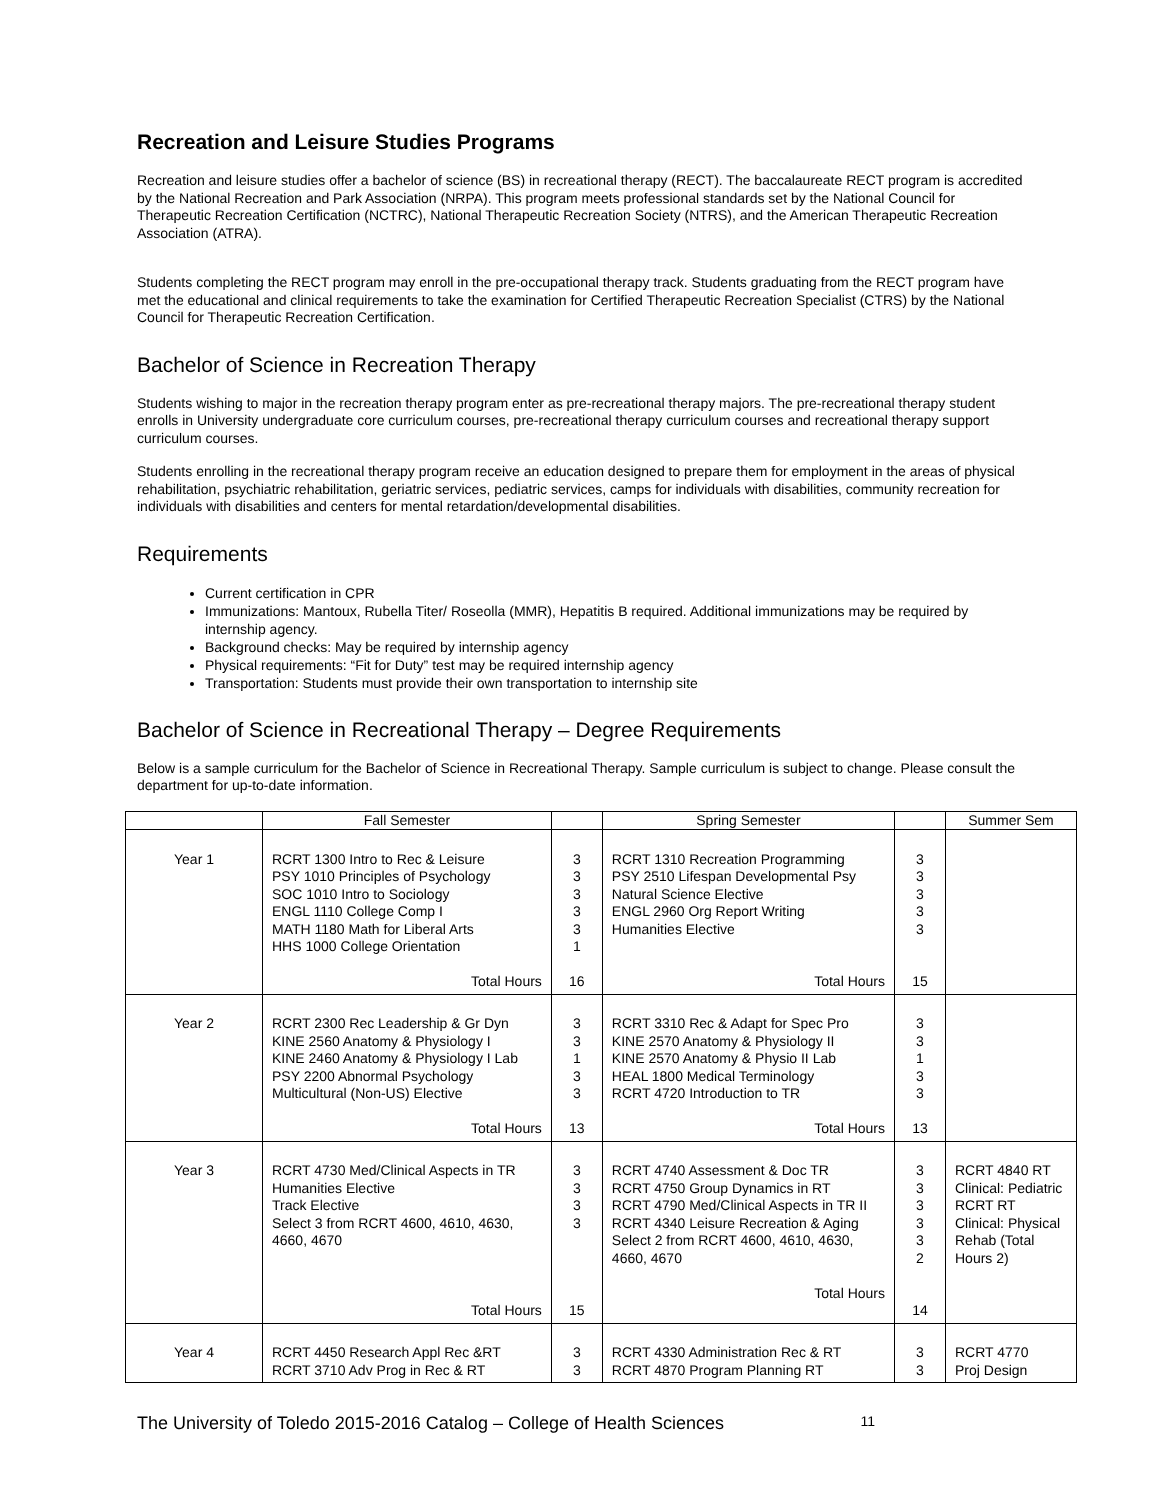Recreation and Leisure Studies Programs
Recreation and leisure studies offer a bachelor of science (BS) in recreational therapy (RECT). The baccalaureate RECT program is accredited by the National Recreation and Park Association (NRPA). This program meets professional standards set by the National Council for Therapeutic Recreation Certification (NCTRC), National Therapeutic Recreation Society (NTRS), and the American Therapeutic Recreation Association (ATRA).
Students completing the RECT program may enroll in the pre-occupational therapy track. Students graduating from the RECT program have met the educational and clinical requirements to take the examination for Certified Therapeutic Recreation Specialist (CTRS) by the National Council for Therapeutic Recreation Certification.
Bachelor of Science in Recreation Therapy
Students wishing to major in the recreation therapy program enter as pre-recreational therapy majors. The pre-recreational therapy student enrolls in University undergraduate core curriculum courses, pre-recreational therapy curriculum courses and recreational therapy support curriculum courses.
Students enrolling in the recreational therapy program receive an education designed to prepare them for employment in the areas of physical rehabilitation, psychiatric rehabilitation, geriatric services, pediatric services, camps for individuals with disabilities, community recreation for individuals with disabilities and centers for mental retardation/developmental disabilities.
Requirements
Current certification in CPR
Immunizations: Mantoux, Rubella Titer/ Roseolla (MMR), Hepatitis B required. Additional immunizations may be required by internship agency.
Background checks: May be required by internship agency
Physical requirements: “Fit for Duty” test may be required internship agency
Transportation: Students must provide their own transportation to internship site
Bachelor of Science in Recreational Therapy – Degree Requirements
Below is a sample curriculum for the Bachelor of Science in Recreational Therapy. Sample curriculum is subject to change. Please consult the department for up-to-date information.
| | Fall Semester | | Spring Semester | | Summer Sem |
| --- | --- | --- | --- | --- | --- |
| Year 1 | RCRT 1300 Intro to Rec & Leisure PSY 1010 Principles of Psychology SOC 1010 Intro to Sociology ENGL 1110 College Comp I MATH 1180 Math for Liberal Arts HHS 1000 College Orientation Total Hours | 3 3 3 3 3 1 16 | RCRT 1310 Recreation Programming PSY 2510 Lifespan Developmental Psy Natural Science Elective ENGL 2960 Org Report Writing Humanities Elective Total Hours | 3 3 3 3 3 15 | |
| Year 2 | RCRT 2300 Rec Leadership & Gr Dyn KINE 2560 Anatomy & Physiology I KINE 2460 Anatomy & Physiology I Lab PSY 2200 Abnormal Psychology Multicultural (Non-US) Elective Total Hours | 3 3 1 3 3 13 | RCRT 3310 Rec & Adapt for Spec Pro KINE 2570 Anatomy & Physiology II KINE 2570 Anatomy & Physio II Lab HEAL 1800 Medical Terminology RCRT 4720 Introduction to TR Total Hours | 3 3 1 3 3 13 | |
| Year 3 | RCRT 4730 Med/Clinical Aspects in TR Humanities Elective Track Elective Select 3 from RCRT 4600, 4610, 4630, 4660, 4670 Total Hours | 3 3 3 3 15 | RCRT 4740 Assessment & Doc TR RCRT 4750 Group Dynamics in RT RCRT 4790 Med/Clinical Aspects in TR II RCRT 4340 Leisure Recreation & Aging Select 2 from RCRT 4600, 4610, 4630, 4660, 4670 Total Hours | 3 3 3 3 3 2 14 | RCRT 4840 RT Clinical: Pediatric RCRT RT Clinical: Physical Rehab (Total Hours 2) |
| Year 4 | RCRT 4450 Research Appl Rec &RT RCRT 3710 Adv Prog in Rec & RT | 3 3 | RCRT 4330 Administration Rec & RT RCRT 4870 Program Planning RT | 3 3 | RCRT 4770 Proj Design |
The University of Toledo 2015-2016 Catalog – College of Health Sciences 11